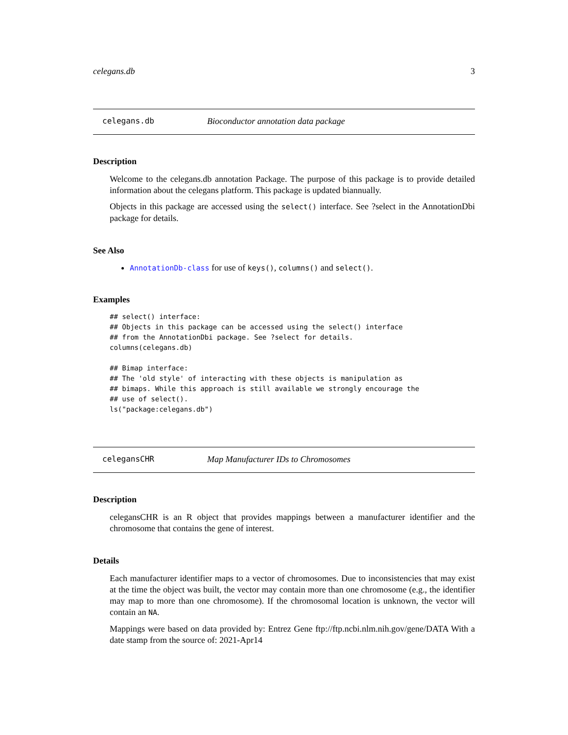celegans.db 3
celegans.db Bioconductor annotation data package
Description
Welcome to the celegans.db annotation Package. The purpose of this package is to provide detailed information about the celegans platform. This package is updated biannually.
Objects in this package are accessed using the select() interface. See ?select in the AnnotationDbi package for details.
See Also
AnnotationDb-class for use of keys(), columns() and select().
Examples
## select() interface:
## Objects in this package can be accessed using the select() interface
## from the AnnotationDbi package. See ?select for details.
columns(celegans.db)

## Bimap interface:
## The 'old style' of interacting with these objects is manipulation as
## bimaps. While this approach is still available we strongly encourage the
## use of select().
ls("package:celegans.db")
celegansCHR Map Manufacturer IDs to Chromosomes
Description
celegansCHR is an R object that provides mappings between a manufacturer identifier and the chromosome that contains the gene of interest.
Details
Each manufacturer identifier maps to a vector of chromosomes. Due to inconsistencies that may exist at the time the object was built, the vector may contain more than one chromosome (e.g., the identifier may map to more than one chromosome). If the chromosomal location is unknown, the vector will contain an NA.
Mappings were based on data provided by: Entrez Gene ftp://ftp.ncbi.nlm.nih.gov/gene/DATA With a date stamp from the source of: 2021-Apr14